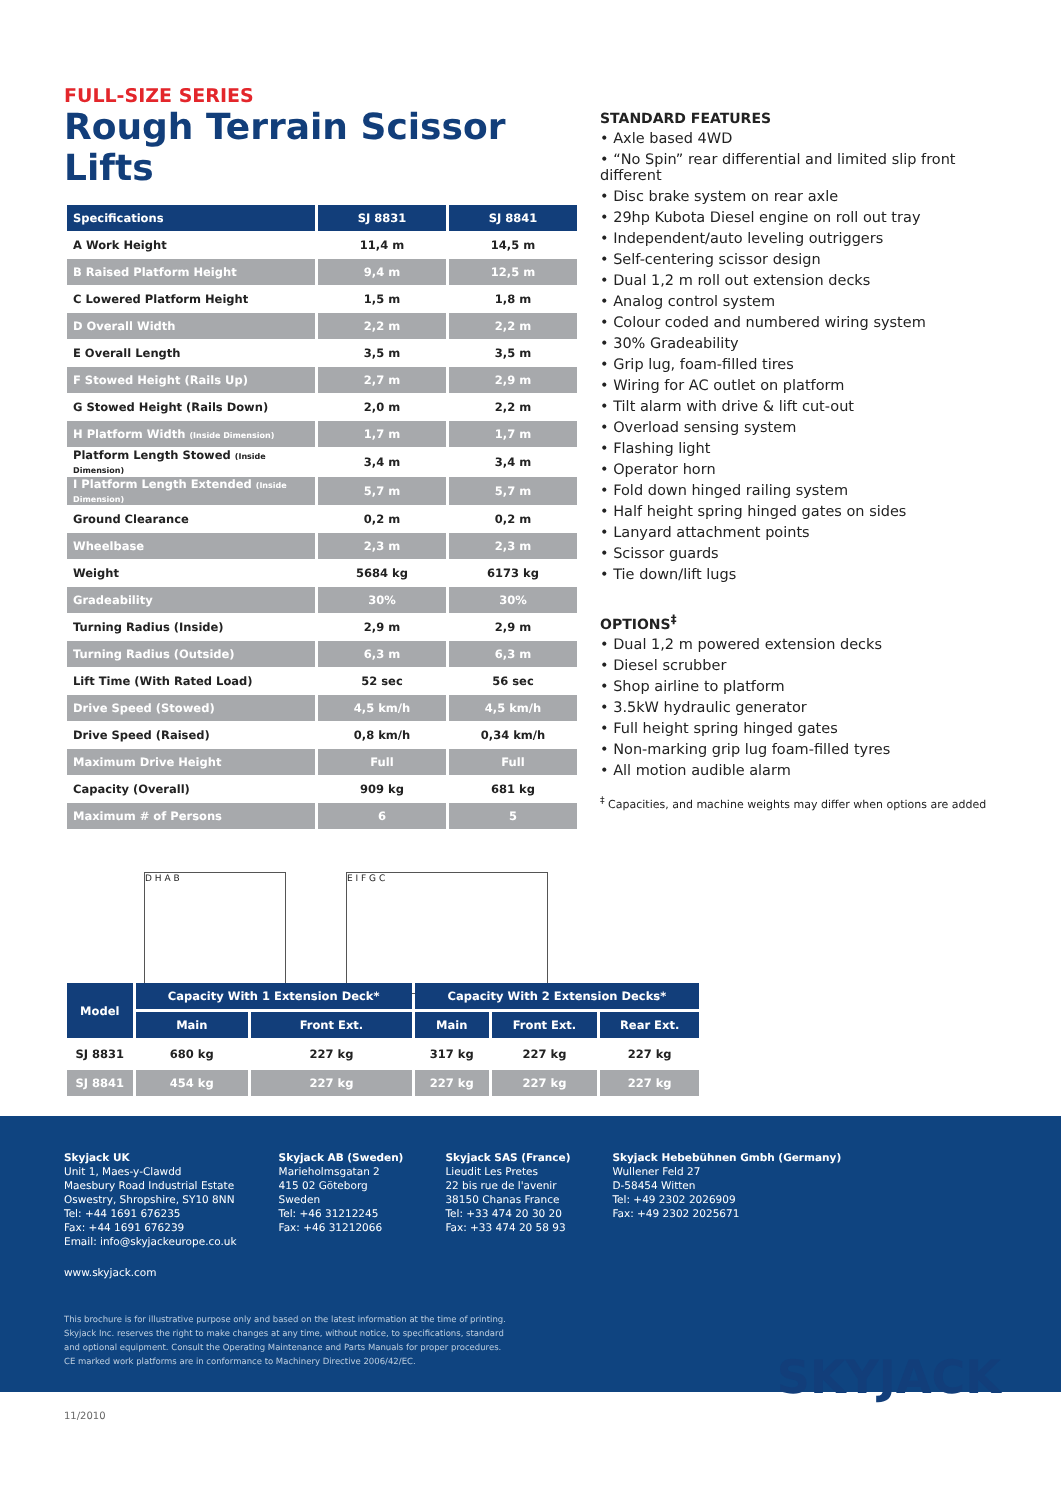FULL-SIZE SERIES
Rough Terrain Scissor Lifts
| Specifications | SJ 8831 | SJ 8841 |
| --- | --- | --- |
| A Work Height | 11,4 m | 14,5 m |
| B Raised Platform Height | 9,4 m | 12,5 m |
| C Lowered Platform Height | 1,5 m | 1,8 m |
| D Overall Width | 2,2 m | 2,2 m |
| E Overall Length | 3,5 m | 3,5 m |
| F Stowed Height (Rails Up) | 2,7 m | 2,9 m |
| G Stowed Height (Rails Down) | 2,0 m | 2,2 m |
| H Platform Width (Inside Dimension) | 1,7 m | 1,7 m |
| Platform Length Stowed (Inside Dimension) | 3,4 m | 3,4 m |
| I Platform Length Extended (Inside Dimension) | 5,7 m | 5,7 m |
| Ground Clearance | 0,2 m | 0,2 m |
| Wheelbase | 2,3 m | 2,3 m |
| Weight | 5684 kg | 6173 kg |
| Gradeability | 30% | 30% |
| Turning Radius (Inside) | 2,9 m | 2,9 m |
| Turning Radius (Outside) | 6,3 m | 6,3 m |
| Lift Time (With Rated Load) | 52 sec | 56 sec |
| Drive Speed (Stowed) | 4,5 km/h | 4,5 km/h |
| Drive Speed (Raised) | 0,8 km/h | 0,34 km/h |
| Maximum Drive Height | Full | Full |
| Capacity (Overall) | 909 kg | 681 kg |
| Maximum # of Persons | 6 | 5 |
D H A B E I F G C
STANDARD FEATURES
• Axle based 4WD
• “No Spin” rear differential and limited slip front different
• Disc brake system on rear axle
• 29hp Kubota Diesel engine on roll out tray
• Independent/auto leveling outriggers
• Self-centering scissor design
• Dual 1,2 m roll out extension decks
• Analog control system
• Colour coded and numbered wiring system
• 30% Gradeability
• Grip lug, foam-filled tires
• Wiring for AC outlet on platform
• Tilt alarm with drive & lift cut-out
• Overload sensing system
• Flashing light
• Operator horn
• Fold down hinged railing system
• Half height spring hinged gates on sides
• Lanyard attachment points
• Scissor guards
• Tie down/lift lugs
OPTIONS<sup>‡</sup>
• Dual 1,2 m powered extension decks
• Diesel scrubber
• Shop airline to platform
• 3.5kW hydraulic generator
• Full height spring hinged gates
• Non-marking grip lug foam-filled tyres
• All motion audible alarm
<sup>‡</sup> Capacities, and machine weights may differ when options are added
| Model | Capacity With 1 Extension Deck* | | Capacity With 2 Extension Decks* | | |
| --- | --- | --- | --- | --- | --- |
| | Main | Front Ext. | Main | Front Ext. | Rear Ext. |
| SJ 8831 | 680 kg | 227 kg | 317 kg | 227 kg | 227 kg |
| SJ 8841 | 454 kg | 227 kg | 227 kg | 227 kg | 227 kg |
Skyjack UK
Unit 1, Maes-y-Clawdd
Maesbury Road Industrial Estate
Oswestry, Shropshire, SY10 8NN
Tel: +44 1691 676235
Fax: +44 1691 676239
Email: info@skyjackeurope.co.uk
Skyjack AB (Sweden)
Marieholmsgatan 2
415 02 Göteborg
Sweden
Tel: +46 31212245
Fax: +46 31212066
Skyjack SAS (France)
Lieudit Les Pretes
22 bis rue de l'avenir
38150 Chanas France
Tel: +33 474 20 30 20
Fax: +33 474 20 58 93
Skyjack Hebebühnen Gmbh (Germany)
Wullener Feld 27
D-58454 Witten
Tel: +49 2302 2026909
Fax: +49 2302 2025671
www.skyjack.com
This brochure is for illustrative purpose only and based on the latest information at the time of printing. Skyjack Inc. reserves the right to make changes at any time, without notice, to specifications, standard and optional equipment. Consult the Operating Maintenance and Parts Manuals for proper procedures. CE marked work platforms are in conformance to Machinery Directive 2006/42/EC.
SKYJACK
11/2010